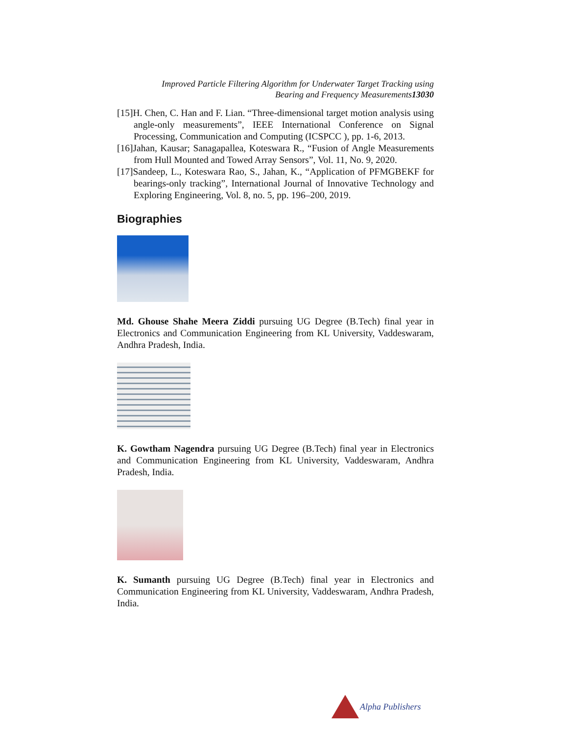Improved Particle Filtering Algorithm for Underwater Target Tracking using
Bearing and Frequency Measurements13030
[15]H. Chen, C. Han and F. Lian. “Three-dimensional target motion analysis using angle-only measurements”, IEEE International Conference on Signal Processing, Communication and Computing (ICSPCC ), pp. 1-6, 2013.
[16]Jahan, Kausar; Sanagapallea, Koteswara R., “Fusion of Angle Measurements from Hull Mounted and Towed Array Sensors”, Vol. 11, No. 9, 2020.
[17]Sandeep, L., Koteswara Rao, S., Jahan, K., “Application of PFMGBEKF for bearings-only tracking”, International Journal of Innovative Technology and Exploring Engineering, Vol. 8, no. 5, pp. 196–200, 2019.
Biographies
Md. Ghouse Shahe Meera Ziddi pursuing UG Degree (B.Tech) final year in Electronics and Communication Engineering from KL University, Vaddeswaram, Andhra Pradesh, India.
K. Gowtham Nagendra pursuing UG Degree (B.Tech) final year in Electronics and Communication Engineering from KL University, Vaddeswaram, Andhra Pradesh, India.
K. Sumanth pursuing UG Degree (B.Tech) final year in Electronics and Communication Engineering from KL University, Vaddeswaram, Andhra Pradesh, India.
Alpha Publishers